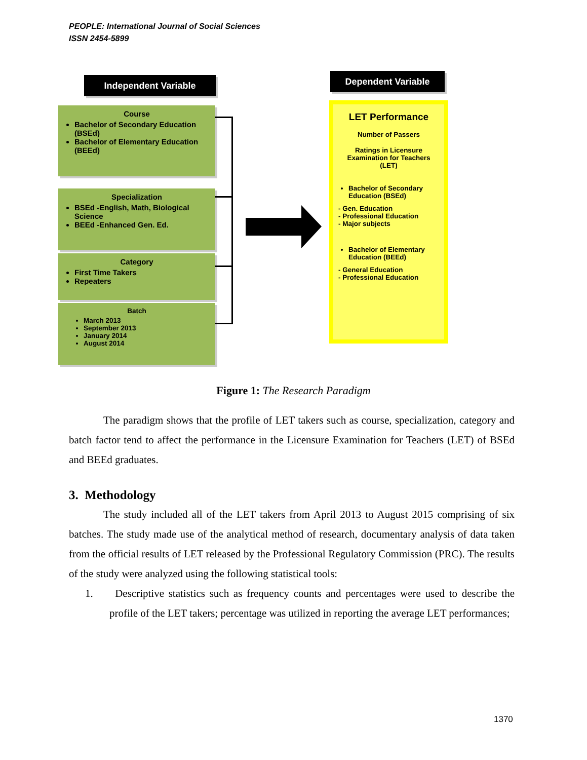PEOPLE: International Journal of Social Sciences
ISSN 2454-5899
Independent Variable Dependent Variable
Course
Bachelor of Secondary Education (BSEd)
Bachelor of Elementary Education (BEEd)
Specialization
BSEd -English, Math, Biological Science
BEEd -Enhanced Gen. Ed.
Category
First Time Takers
Repeaters
Batch
March 2013
September 2013
January 2014
August 2014
LET Performance
Number of Passers
Ratings in Licensure Examination for Teachers (LET)
Bachelor of Secondary Education (BSEd)
- Gen. Education
- Professional Education
- Major subjects
Bachelor of Elementary Education (BEEd)
- General Education
- Professional Education
Figure 1: The Research Paradigm
The paradigm shows that the profile of LET takers such as course, specialization, category and batch factor tend to affect the performance in the Licensure Examination for Teachers (LET) of BSEd and BEEd graduates.
3. Methodology
The study included all of the LET takers from April 2013 to August 2015 comprising of six batches. The study made use of the analytical method of research, documentary analysis of data taken from the official results of LET released by the Professional Regulatory Commission (PRC). The results of the study were analyzed using the following statistical tools:
1. Descriptive statistics such as frequency counts and percentages were used to describe the profile of the LET takers; percentage was utilized in reporting the average LET performances;
1370